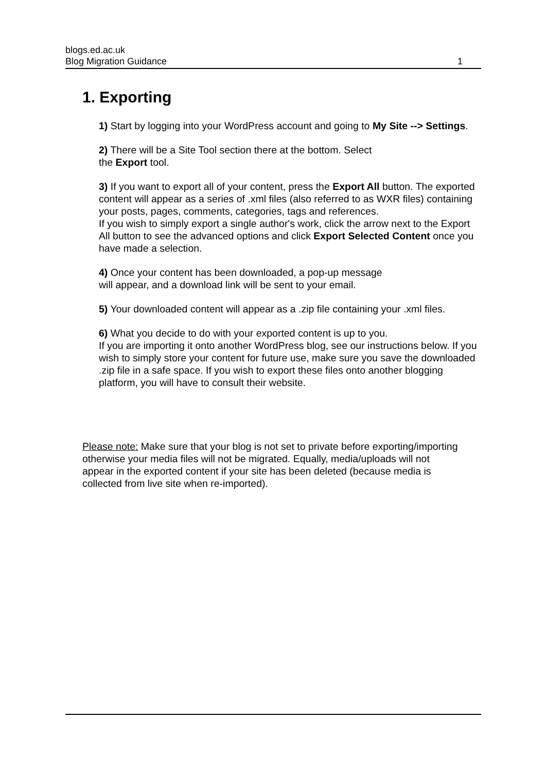blogs.ed.ac.uk
Blog Migration Guidance 1
1. Exporting
1) Start by logging into your WordPress account and going to My Site --> Settings.
2) There will be a Site Tool section there at the bottom. Select
the Export tool.
3) If you want to export all of your content, press the Export All button. The exported content will appear as a series of .xml files (also referred to as WXR files) containing your posts, pages, comments, categories, tags and references.
If you wish to simply export a single author's work, click the arrow next to the Export All button to see the advanced options and click Export Selected Content once you have made a selection.
4) Once your content has been downloaded, a pop-up message
will appear, and a download link will be sent to your email.
5) Your downloaded content will appear as a .zip file containing your .xml files.
6) What you decide to do with your exported content is up to you.
If you are importing it onto another WordPress blog, see our instructions below. If you wish to simply store your content for future use, make sure you save the downloaded .zip file in a safe space. If you wish to export these files onto another blogging platform, you will have to consult their website.
Please note: Make sure that your blog is not set to private before exporting/importing otherwise your media files will not be migrated. Equally, media/uploads will not appear in the exported content if your site has been deleted (because media is collected from live site when re-imported).